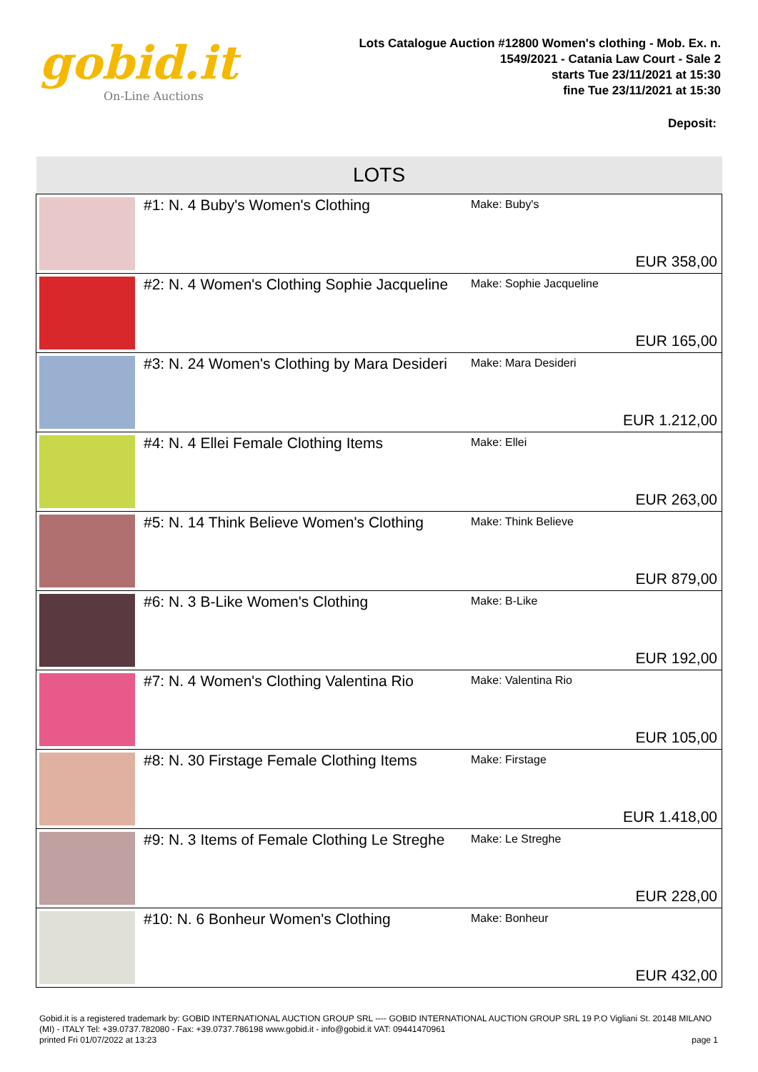gobid.it
On-Line Auctions
Lots Catalogue Auction #12800 Women's clothing - Mob. Ex. n.
1549/2021 - Catania Law Court - Sale 2
starts Tue 23/11/2021 at 15:30
fine Tue 23/11/2021 at 15:30
Deposit:
| LOTS | | | |
| --- | --- | --- | --- |
| | #1: N. 4 Buby's Women's Clothing | Make: Buby's | EUR 358,00 |
| | #2: N. 4 Women's Clothing Sophie Jacqueline | Make: Sophie Jacqueline | EUR 165,00 |
| | #3: N. 24 Women's Clothing by Mara Desideri | Make: Mara Desideri | EUR 1.212,00 |
| | #4: N. 4 Ellei Female Clothing Items | Make: Ellei | EUR 263,00 |
| | #5: N. 14 Think Believe Women's Clothing | Make: Think Believe | EUR 879,00 |
| | #6: N. 3 B-Like Women's Clothing | Make: B-Like | EUR 192,00 |
| | #7: N. 4 Women's Clothing Valentina Rio | Make: Valentina Rio | EUR 105,00 |
| | #8: N. 30 Firstage Female Clothing Items | Make: Firstage | EUR 1.418,00 |
| | #9: N. 3 Items of Female Clothing Le Streghe | Make: Le Streghe | EUR 228,00 |
| | #10: N. 6 Bonheur Women's Clothing | Make: Bonheur | EUR 432,00 |
Gobid.it is a registered trademark by: GOBID INTERNATIONAL AUCTION GROUP SRL ---- GOBID INTERNATIONAL AUCTION GROUP SRL 19 P.O Vigliani St. 20148 MILANO (MI) - ITALY Tel: +39.0737.782080 - Fax: +39.0737.786198 www.gobid.it - info@gobid.it VAT: 09441470961
printed Fri 01/07/2022 at 13:23 page 1